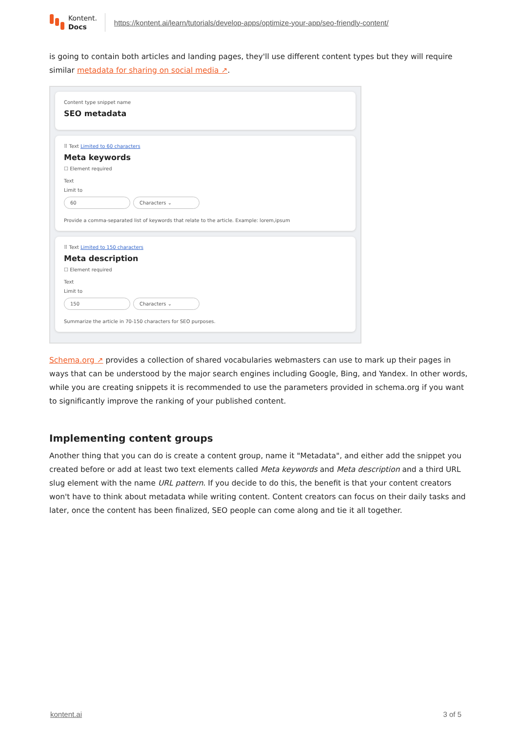Kontent.
Docs
https://kontent.ai/learn/tutorials/develop-apps/optimize-your-app/seo-friendly-content/
is going to contain both articles and landing pages, they'll use different content types but they will require similar metadata for sharing on social media ↗.
Content type snippet name
SEO metadata
⠿ Text Limited to 60 characters
Meta keywords
☐ Element required
Text
Limit to
60 Characters ⌄
Provide a comma-separated list of keywords that relate to the article. Example: lorem,ipsum
⠿ Text Limited to 150 characters
Meta description
☐ Element required
Text
Limit to
150 Characters ⌄
Summarize the article in 70-150 characters for SEO purposes.
Schema.org ↗ provides a collection of shared vocabularies webmasters can use to mark up their pages in ways that can be understood by the major search engines including Google, Bing, and Yandex. In other words, while you are creating snippets it is recommended to use the parameters provided in schema.org if you want to significantly improve the ranking of your published content.
Implementing content groups
Another thing that you can do is create a content group, name it "Metadata", and either add the snippet you created before or add at least two text elements called Meta keywords and Meta description and a third URL slug element with the name URL pattern. If you decide to do this, the benefit is that your content creators won't have to think about metadata while writing content. Content creators can focus on their daily tasks and later, once the content has been finalized, SEO people can come along and tie it all together.
kontent.ai 3 of 5